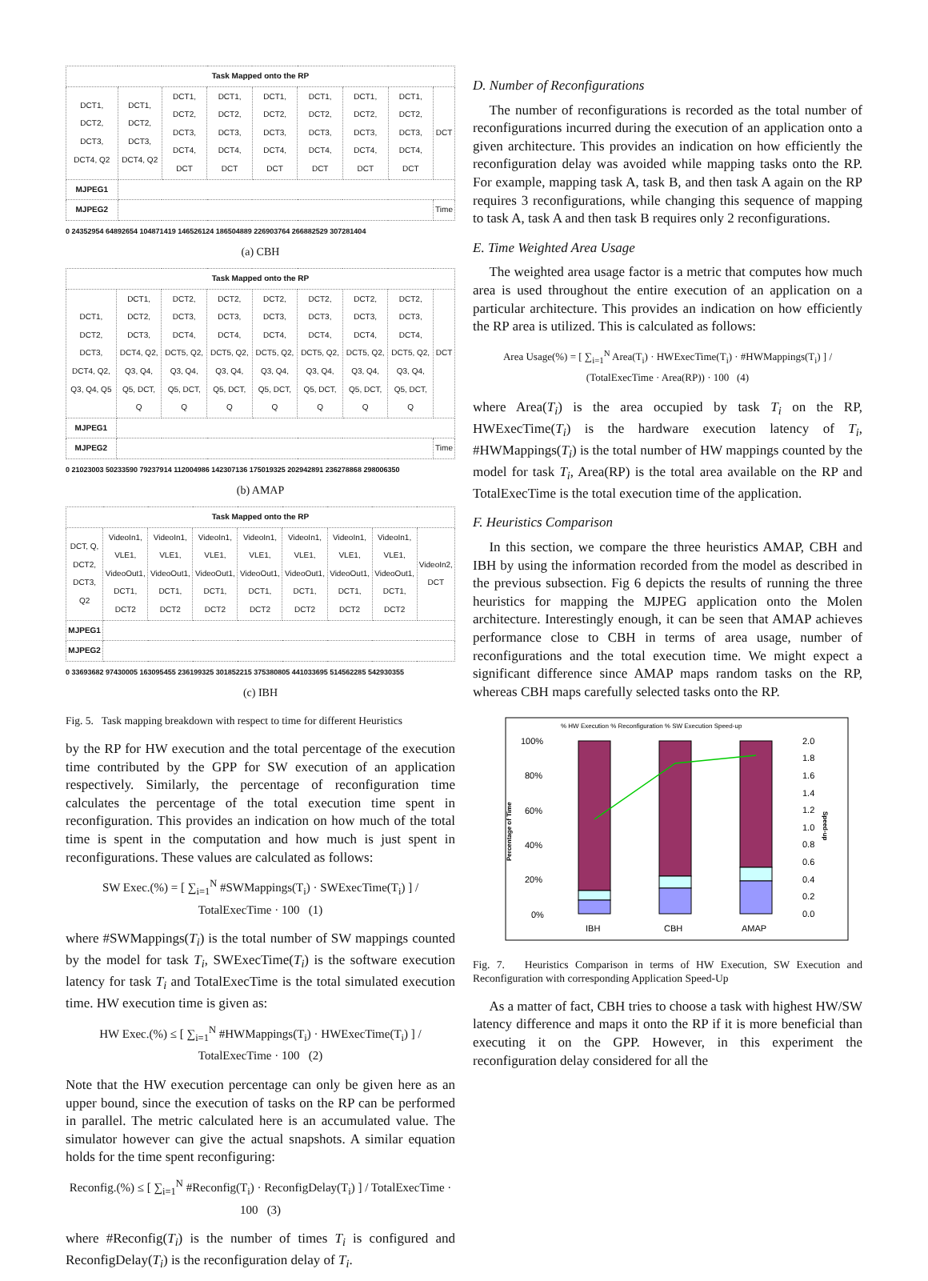| Task Mapped onto the RP | | | | | | | | |
| --- | --- | --- | --- | --- | --- | --- | --- | --- |
| DCT1, DCT2, DCT3, DCT4, Q2 | DCT1, DCT2, DCT3, DCT4, Q2 | DCT1, DCT2, DCT3, DCT4, DCT | DCT1, DCT2, DCT3, DCT4, DCT | DCT1, DCT2, DCT3, DCT4, DCT | DCT1, DCT2, DCT3, DCT4, DCT | DCT1, DCT2, DCT3, DCT4, DCT | DCT1, DCT2, DCT3, DCT4, DCT | DCT |
| MJPEG1 | | | | | | | | |
| MJPEG2 | | | | | | | | Time |
0 24352954 64892654 104871419 146526124 186504889 226903764 266882529 307281404
(a) CBH
| Task Mapped onto the RP | | | | | | | | |
| --- | --- | --- | --- | --- | --- | --- | --- | --- |
| DCT1, DCT2, DCT3, DCT4, Q2, Q3, Q4, Q5 | DCT1, DCT2, DCT3, DCT4, Q2, Q3, Q4, Q5, DCT, Q | DCT2, DCT3, DCT4, DCT5, Q2, Q3, Q4, Q5, DCT, Q | DCT2, DCT3, DCT4, DCT5, Q2, Q3, Q4, Q5, DCT, Q | DCT2, DCT3, DCT4, DCT5, Q2, Q3, Q4, Q5, DCT, Q | DCT2, DCT3, DCT4, DCT5, Q2, Q3, Q4, Q5, DCT, Q | DCT2, DCT3, DCT4, DCT5, Q2, Q3, Q4, Q5, DCT, Q | DCT2, DCT3, DCT4, DCT5, Q2, Q3, Q4, Q5, DCT, Q | DCT |
| MJPEG1 | | | | | | | | |
| MJPEG2 | | | | | | | | Time |
0 21023003 50233590 79237914 112004986 142307136 175019325 202942891 236278868 298006350
(b) AMAP
| Task Mapped onto the RP | | | | | | | | |
| --- | --- | --- | --- | --- | --- | --- | --- | --- |
| DCT, Q, DCT2, DCT3, Q2 | VideoIn1, VLE1, VideoOut1, DCT1, DCT2 | VideoIn1, VLE1, VideoOut1, DCT1, DCT2 | VideoIn1, VLE1, VideoOut1, DCT1, DCT2 | VideoIn1, VLE1, VideoOut1, DCT1, DCT2 | VideoIn1, VLE1, VideoOut1, DCT1, DCT2 | VideoIn1, VLE1, VideoOut1, DCT1, DCT2 | VideoIn1, VLE1, VideoOut1, DCT1, DCT2 | VideoIn2, DCT |
| MJPEG1 | | | | | | | | |
| MJPEG2 | | | | | | | | |
0 33693682 97430005 163095455 236199325 301852215 375380805 441033695 514562285 542930355
(c) IBH
Fig. 5. Task mapping breakdown with respect to time for different Heuristics
by the RP for HW execution and the total percentage of the execution time contributed by the GPP for SW execution of an application respectively. Similarly, the percentage of reconfiguration time calculates the percentage of the total execution time spent in reconfiguration. This provides an indication on how much of the total time is spent in the computation and how much is just spent in reconfigurations. These values are calculated as follows:
SW Exec.(%) = [ ∑<sub>i=1</sub><sup>N</sup> #SWMappings(T<sub>i</sub>) · SWExecTime(T<sub>i</sub>) ] / TotalExecTime · 100 (1)
where #SWMappings(T<sub>i</sub>) is the total number of SW mappings counted by the model for task T<sub>i</sub>, SWExecTime(T<sub>i</sub>) is the software execution latency for task T<sub>i</sub> and TotalExecTime is the total simulated execution time. HW execution time is given as:
HW Exec.(%) ≤ [ ∑<sub>i=1</sub><sup>N</sup> #HWMappings(T<sub>i</sub>) · HWExecTime(T<sub>i</sub>) ] / TotalExecTime · 100 (2)
Note that the HW execution percentage can only be given here as an upper bound, since the execution of tasks on the RP can be performed in parallel. The metric calculated here is an accumulated value. The simulator however can give the actual snapshots. A similar equation holds for the time spent reconfiguring:
Reconfig.(%) ≤ [ ∑<sub>i=1</sub><sup>N</sup> #Reconfig(T<sub>i</sub>) · ReconfigDelay(T<sub>i</sub>) ] / TotalExecTime · 100 (3)
where #Reconfig(T<sub>i</sub>) is the number of times T<sub>i</sub> is configured and ReconfigDelay(T<sub>i</sub>) is the reconfiguration delay of T<sub>i</sub>.
D. Number of Reconfigurations
The number of reconfigurations is recorded as the total number of reconfigurations incurred during the execution of an application onto a given architecture. This provides an indication on how efficiently the reconfiguration delay was avoided while mapping tasks onto the RP. For example, mapping task A, task B, and then task A again on the RP requires 3 reconfigurations, while changing this sequence of mapping to task A, task A and then task B requires only 2 reconfigurations.
E. Time Weighted Area Usage
The weighted area usage factor is a metric that computes how much area is used throughout the entire execution of an application on a particular architecture. This provides an indication on how efficiently the RP area is utilized. This is calculated as follows:
Area Usage(%) = [ ∑<sub>i=1</sub><sup>N</sup> Area(T<sub>i</sub>) · HWExecTime(T<sub>i</sub>) · #HWMappings(T<sub>i</sub>) ] / (TotalExecTime · Area(RP)) · 100 (4)
where Area(T<sub>i</sub>) is the area occupied by task T<sub>i</sub> on the RP, HWExecTime(T<sub>i</sub>) is the hardware execution latency of T<sub>i</sub>, #HWMappings(T<sub>i</sub>) is the total number of HW mappings counted by the model for task T<sub>i</sub>, Area(RP) is the total area available on the RP and TotalExecTime is the total execution time of the application.
F. Heuristics Comparison
In this section, we compare the three heuristics AMAP, CBH and IBH by using the information recorded from the model as described in the previous subsection. Fig 6 depicts the results of running the three heuristics for mapping the MJPEG application onto the Molen architecture. Interestingly enough, it can be seen that AMAP achieves performance close to CBH in terms of area usage, number of reconfigurations and the total execution time. We might expect a significant difference since AMAP maps random tasks on the RP, whereas CBH maps carefully selected tasks onto the RP.
% HW Execution % Reconfiguration % SW Execution Speed-up
100%
80%
60%
40%
20%
0%
Percentage of Time
2.0
1.8
1.6
1.4
1.2
1.0
0.8
0.6
0.4
0.2
0.0
Speed-up
IBH
CBH
AMAP
Fig. 7. Heuristics Comparison in terms of HW Execution, SW Execution and Reconfiguration with corresponding Application Speed-Up
As a matter of fact, CBH tries to choose a task with highest HW/SW latency difference and maps it onto the RP if it is more beneficial than executing it on the GPP. However, in this experiment the reconfiguration delay considered for all the